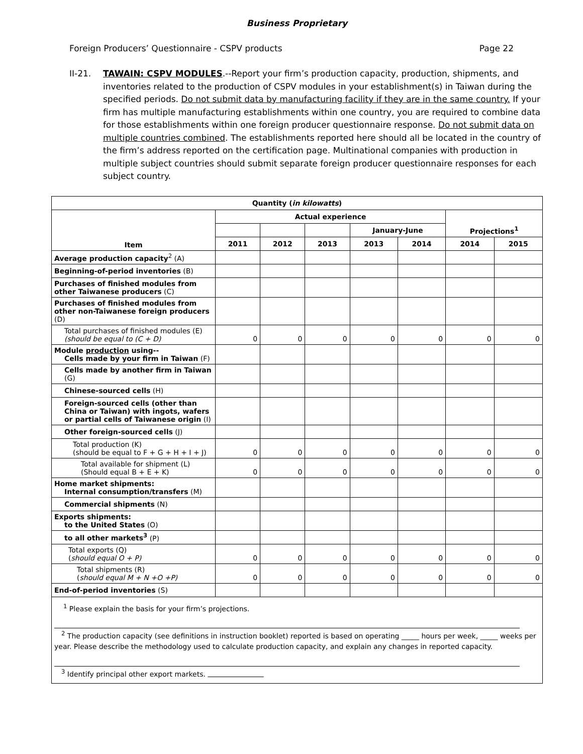Business Proprietary
Foreign Producers’ Questionnaire - CSPV products Page 22
II-21. TAWAIN: CSPV MODULES.--Report your firm’s production capacity, production, shipments, and inventories related to the production of CSPV modules in your establishment(s) in Taiwan during the specified periods. Do not submit data by manufacturing facility if they are in the same country. If your firm has multiple manufacturing establishments within one country, you are required to combine data for those establishments within one foreign producer questionnaire response. Do not submit data on multiple countries combined. The establishments reported here should all be located in the country of the firm’s address reported on the certification page. Multinational companies with production in multiple subject countries should submit separate foreign producer questionnaire responses for each subject country.
| Quantity ( in kilowatts ) | | | | | | | |
| --- | --- | --- | --- | --- | --- | --- | --- |
| Item | Actual experience | | | | | Projections<sup>1</sup> | |
| | | | | January-June | | | |
| | 2011 | 2012 | 2013 | 2013 | 2014 | 2014 | 2015 |
| Average production capacity<sup>2</sup> (A) | | | | | | | |
| Beginning-of-period inventories (B) | | | | | | | |
| Purchases of finished modules from other Taiwanese producers (C) | | | | | | | |
| Purchases of finished modules from other non-Taiwanese foreign producers (D) | | | | | | | |
| Total purchases of finished modules (E) (should be equal to (C + D) | 0 | 0 | 0 | 0 | 0 | 0 | 0 |
| Module production using-- Cells made by your firm in Taiwan (F) | | | | | | | |
| Cells made by another firm in Taiwan (G) | | | | | | | |
| Chinese-sourced cells (H) | | | | | | | |
| Foreign-sourced cells (other than China or Taiwan) with ingots, wafers or partial cells of Taiwanese origin (I) | | | | | | | |
| Other foreign-sourced cells (J) | | | | | | | |
| Total production (K) (should be equal to F + G + H + I + J) | 0 | 0 | 0 | 0 | 0 | 0 | 0 |
| Total available for shipment (L) (Should equal B + E + K) | 0 | 0 | 0 | 0 | 0 | 0 | 0 |
| Home market shipments: Internal consumption/transfers (M) | | | | | | | |
| Commercial shipments (N) | | | | | | | |
| Exports shipments: to the United States (O) | | | | | | | |
| to all other markets<sup>3</sup> (P) | | | | | | | |
| Total exports (Q) ( should equal O + P) | 0 | 0 | 0 | 0 | 0 | 0 | 0 |
| Total shipments (R) ( should equal M + N +O +P) | 0 | 0 | 0 | 0 | 0 | 0 | 0 |
| End-of-period inventories (S) | | | | | | | |
| <sup>1</sup> Please explain the basis for your firm’s projections. <sup>2</sup> The production capacity (see definitions in instruction booklet) reported is based on operating _____ hours per week, _____ weeks per year. Please describe the methodology used to calculate production capacity, and explain any changes in reported capacity. <sup>3</sup> Identify principal other export markets. | | | | | | | |